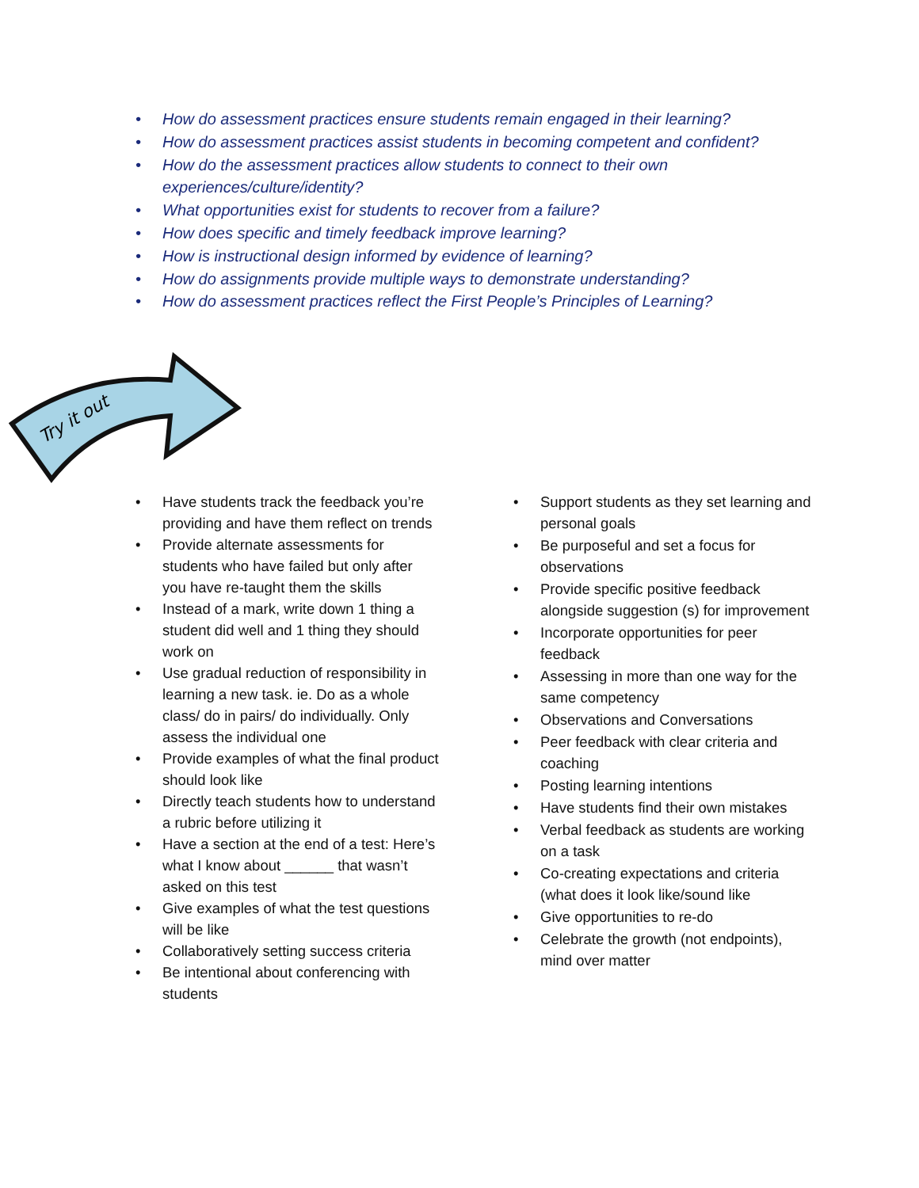• How do assessment practices ensure students remain engaged in their learning?
• How do assessment practices assist students in becoming competent and confident?
• How do the assessment practices allow students to connect to their own experiences/culture/identity?
• What opportunities exist for students to recover from a failure?
• How does specific and timely feedback improve learning?
• How is instructional design informed by evidence of learning?
• How do assignments provide multiple ways to demonstrate understanding?
• How do assessment practices reflect the First People’s Principles of Learning?
Try it out
• Have students track the feedback you’re providing and have them reflect on trends
• Provide alternate assessments for students who have failed but only after you have re-taught them the skills
• Instead of a mark, write down 1 thing a student did well and 1 thing they should work on
• Use gradual reduction of responsibility in learning a new task. ie. Do as a whole class/ do in pairs/ do individually. Only assess the individual one
• Provide examples of what the final product should look like
• Directly teach students how to understand a rubric before utilizing it
• Have a section at the end of a test: Here’s what I know about ______ that wasn’t asked on this test
• Give examples of what the test questions will be like
• Collaboratively setting success criteria
• Be intentional about conferencing with students
• Support students as they set learning and personal goals
• Be purposeful and set a focus for observations
• Provide specific positive feedback alongside suggestion (s) for improvement
• Incorporate opportunities for peer feedback
• Assessing in more than one way for the same competency
• Observations and Conversations
• Peer feedback with clear criteria and coaching
• Posting learning intentions
• Have students find their own mistakes
• Verbal feedback as students are working on a task
• Co-creating expectations and criteria (what does it look like/sound like
• Give opportunities to re-do
• Celebrate the growth (not endpoints), mind over matter